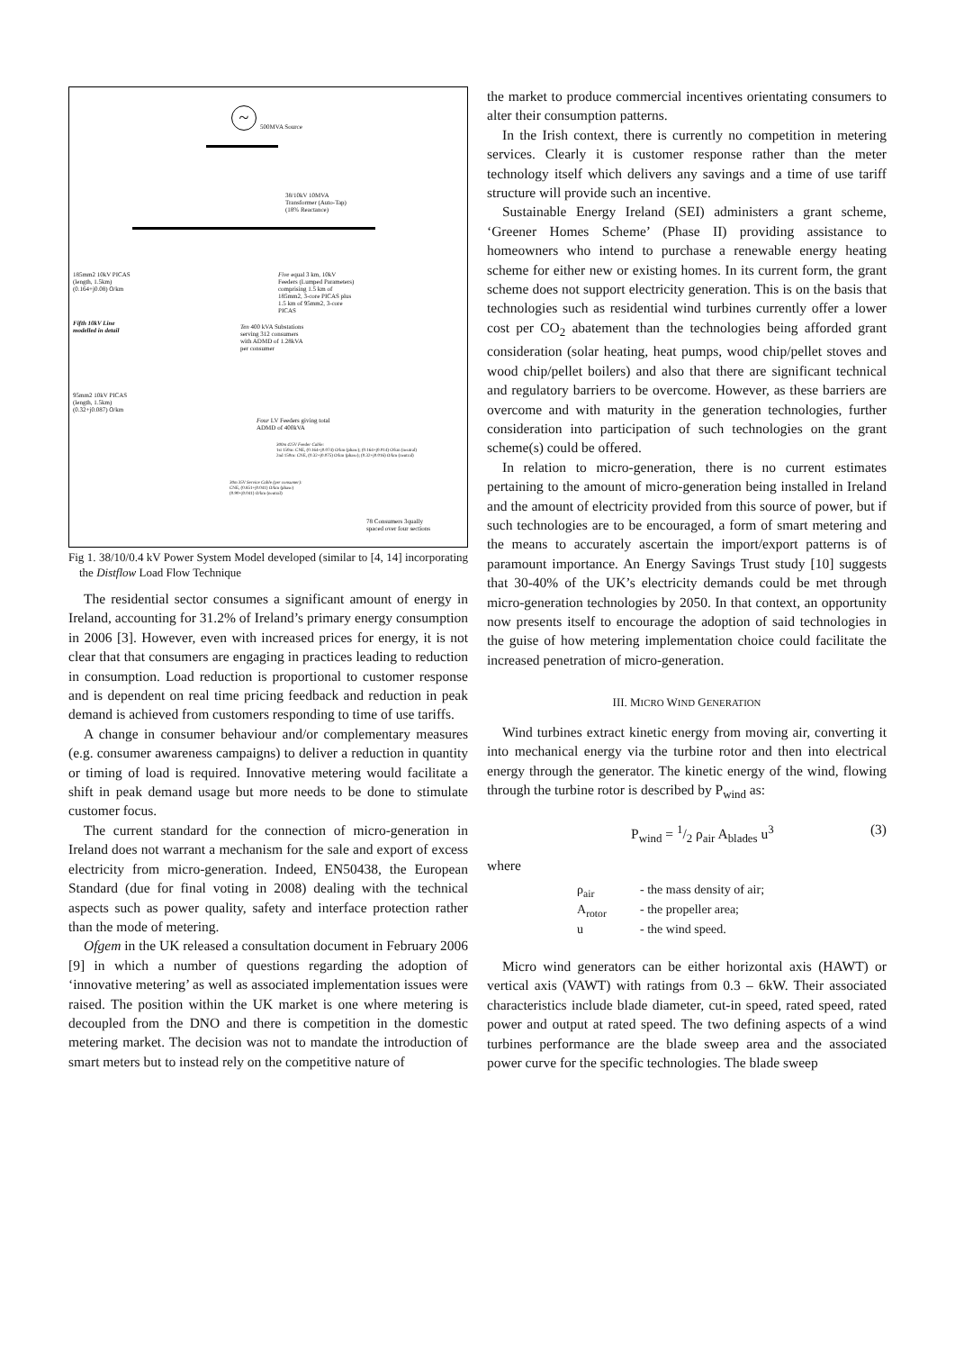~
500MVA Source
38/10kV 10MVA
Transformer (Auto-Tap)
(18% Reactance)
185mm2 10kV PICAS
(length, 1.5km)
(0.164+j0.08) O/km
Five equal 3 km, 10kV
Feeders (Lumped Parameters)
comprising 1.5 km of
185mm2, 3-core PICAS plus
1.5 km of 95mm2, 3-core
PICAS
Fifth 10kV Line
modelled in detail
Ten 400 kVA Substations
serving 312 consumers
with ADMD of 1.28kVA
per consumer
95mm2 10kV PICAS
(length, 1.5km)
(0.32+j0.087) O/km
Four LV Feeders giving total
ADMD of 400kVA
300m 425V Feeder Cable:
1st 150m: CNE, (0.164+j0.074) O/km (phase); (0.164+j0.014) O/km (neutral)
2nd 150m: CNE, (0.32+j0.075) O/km (phase); (0.32+j0.016) O/km (neutral)
30m 35V Service Cable (per consumer):
CNE, (0.851+j0.041) O/km (phase)
(0.90+j0.041) O/km (neutral)
78 Consumers 3qually
spaced over four sections
Fig 1. 38/10/0.4 kV Power System Model developed (similar to [4, 14] incorporating the Distflow Load Flow Technique
The residential sector consumes a significant amount of energy in Ireland, accounting for 31.2% of Ireland’s primary energy consumption in 2006 [3]. However, even with increased prices for energy, it is not clear that that consumers are engaging in practices leading to reduction in consumption. Load reduction is proportional to customer response and is dependent on real time pricing feedback and reduction in peak demand is achieved from customers responding to time of use tariffs.
A change in consumer behaviour and/or complementary measures (e.g. consumer awareness campaigns) to deliver a reduction in quantity or timing of load is required. Innovative metering would facilitate a shift in peak demand usage but more needs to be done to stimulate customer focus.
The current standard for the connection of micro-generation in Ireland does not warrant a mechanism for the sale and export of excess electricity from micro-generation. Indeed, EN50438, the European Standard (due for final voting in 2008) dealing with the technical aspects such as power quality, safety and interface protection rather than the mode of metering.
Ofgem in the UK released a consultation document in February 2006 [9] in which a number of questions regarding the adoption of ‘innovative metering’ as well as associated implementation issues were raised. The position within the UK market is one where metering is decoupled from the DNO and there is competition in the domestic metering market. The decision was not to mandate the introduction of smart meters but to instead rely on the competitive nature of
the market to produce commercial incentives orientating consumers to alter their consumption patterns.
In the Irish context, there is currently no competition in metering services. Clearly it is customer response rather than the meter technology itself which delivers any savings and a time of use tariff structure will provide such an incentive.
Sustainable Energy Ireland (SEI) administers a grant scheme, ‘Greener Homes Scheme’ (Phase II) providing assistance to homeowners who intend to purchase a renewable energy heating scheme for either new or existing homes. In its current form, the grant scheme does not support electricity generation. This is on the basis that technologies such as residential wind turbines currently offer a lower cost per CO<sub>2</sub> abatement than the technologies being afforded grant consideration (solar heating, heat pumps, wood chip/pellet stoves and wood chip/pellet boilers) and also that there are significant technical and regulatory barriers to be overcome. However, as these barriers are overcome and with maturity in the generation technologies, further consideration into participation of such technologies on the grant scheme(s) could be offered.
In relation to micro-generation, there is no current estimates pertaining to the amount of micro-generation being installed in Ireland and the amount of electricity provided from this source of power, but if such technologies are to be encouraged, a form of smart metering and the means to accurately ascertain the import/export patterns is of paramount importance. An Energy Savings Trust study [10] suggests that 30-40% of the UK’s electricity demands could be met through micro-generation technologies by 2050. In that context, an opportunity now presents itself to encourage the adoption of said technologies in the guise of how metering implementation choice could facilitate the increased penetration of micro-generation.
III. MICRO WIND GENERATION
Wind turbines extract kinetic energy from moving air, converting it into mechanical energy via the turbine rotor and then into electrical energy through the generator. The kinetic energy of the wind, flowing through the turbine rotor is described by P<sub>wind</sub> as:
P<sub>wind</sub> = 1/2 ρ<sub>air</sub> A<sub>blades</sub> u<sup>3</sup> (3)
where
ρ<sub>air</sub> - the mass density of air; A<sub>rotor</sub> - the propeller area; u - the wind speed.
Micro wind generators can be either horizontal axis (HAWT) or vertical axis (VAWT) with ratings from 0.3 – 6kW. Their associated characteristics include blade diameter, cut-in speed, rated speed, rated power and output at rated speed. The two defining aspects of a wind turbines performance are the blade sweep area and the associated power curve for the specific technologies. The blade sweep